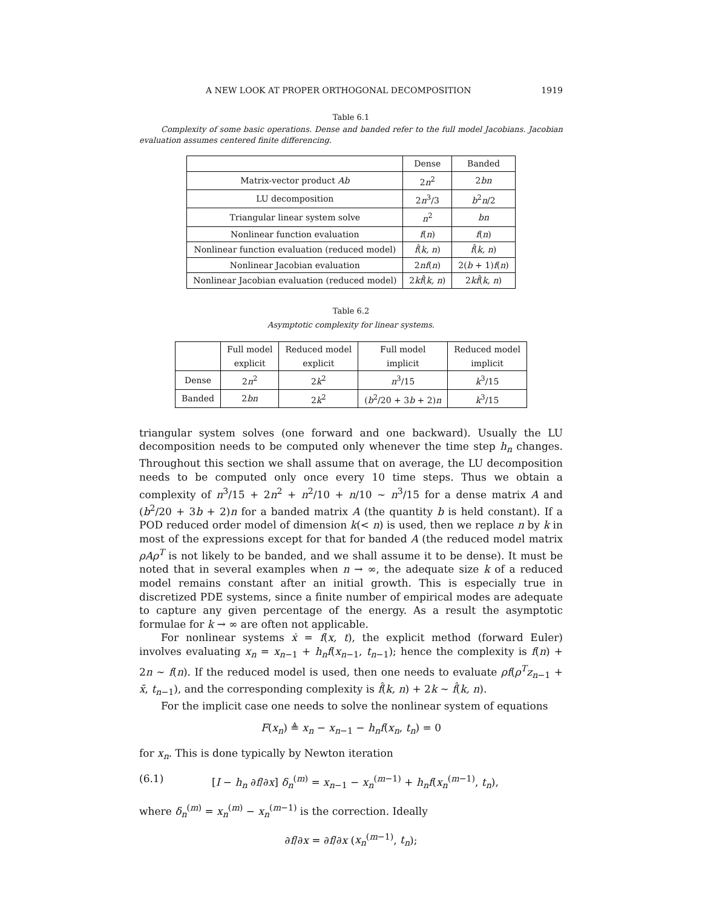A NEW LOOK AT PROPER ORTHOGONAL DECOMPOSITION 1919
Table 6.1
Complexity of some basic operations. Dense and banded refer to the full model Jacobians. Jacobian evaluation assumes centered finite differencing.
| | Dense | Banded |
| --- | --- | --- |
| Matrix-vector product Ab | 2 n<sup>2</sup> | 2 bn |
| LU decomposition | 2 n<sup>3</sup>/3 | b<sup>2</sup> n /2 |
| Triangular linear system solve | n<sup>2</sup> | bn |
| Nonlinear function evaluation | f ( n ) | f ( n ) |
| Nonlinear function evaluation (reduced model) | f̂ ( k, n ) | f̂ ( k, n ) |
| Nonlinear Jacobian evaluation | 2 nf ( n ) | 2( b + 1) f ( n ) |
| Nonlinear Jacobian evaluation (reduced model) | 2 kf̂ ( k, n ) | 2 kf̂ ( k, n ) |
Table 6.2
Asymptotic complexity for linear systems.
| | Full model explicit | Reduced model explicit | Full model implicit | Reduced model implicit |
| --- | --- | --- | --- | --- |
| Dense | 2 n<sup>2</sup> | 2 k<sup>2</sup> | n<sup>3</sup>/15 | k<sup>3</sup>/15 |
| Banded | 2 bn | 2 k<sup>2</sup> | ( b<sup>2</sup>/20 + 3 b + 2) n | k<sup>3</sup>/15 |
triangular system solves (one forward and one backward). Usually the LU decomposition needs to be computed only whenever the time step h<sub>n</sub> changes. Throughout this section we shall assume that on average, the LU decomposition needs to be computed only once every 10 time steps. Thus we obtain a complexity of n<sup>3</sup>/15 + 2n<sup>2</sup> + n<sup>2</sup>/10 + n/10 ∼ n<sup>3</sup>/15 for a dense matrix A and (b<sup>2</sup>/20 + 3b + 2)n for a banded matrix A (the quantity b is held constant). If a POD reduced order model of dimension k(< n) is used, then we replace n by k in most of the expressions except for that for banded A (the reduced model matrix ρAρ<sup>T</sup> is not likely to be banded, and we shall assume it to be dense). It must be noted that in several examples when n → ∞, the adequate size k of a reduced model remains constant after an initial growth. This is especially true in discretized PDE systems, since a finite number of empirical modes are adequate to capture any given percentage of the energy. As a result the asymptotic formulae for k → ∞ are often not applicable.
For nonlinear systems ẋ = f(x, t), the explicit method (forward Euler) involves evaluating x<sub>n</sub> = x<sub>n−1</sub> + h<sub>n</sub>f(x<sub>n−1</sub>, t<sub>n−1</sub>); hence the complexity is f(n) + 2n ∼ f(n). If the reduced model is used, then one needs to evaluate ρf(ρ<sup>T</sup>z<sub>n−1</sub> + x̄, t<sub>n−1</sub>), and the corresponding complexity is f̂(k, n) + 2k ∼ f̂(k, n).
For the implicit case one needs to solve the nonlinear system of equations
F(x<sub>n</sub>) ≜ x<sub>n</sub> − x<sub>n−1</sub> − h<sub>n</sub>f(x<sub>n</sub>, t<sub>n</sub>) = 0
for x<sub>n</sub>. This is done typically by Newton iteration
(6.1) [I − h<sub>n</sub> ∂f/∂x] δ<sub>n</sub><sup>(m)</sup> = x<sub>n−1</sub> − x<sub>n</sub><sup>(m−1)</sup> + h<sub>n</sub>f(x<sub>n</sub><sup>(m−1)</sup>, t<sub>n</sub>),
where δ<sub>n</sub><sup>(m)</sup> = x<sub>n</sub><sup>(m)</sup> − x<sub>n</sub><sup>(m−1)</sup> is the correction. Ideally
∂f/∂x = ∂f/∂x (x<sub>n</sub><sup>(m−1)</sup>, t<sub>n</sub>);